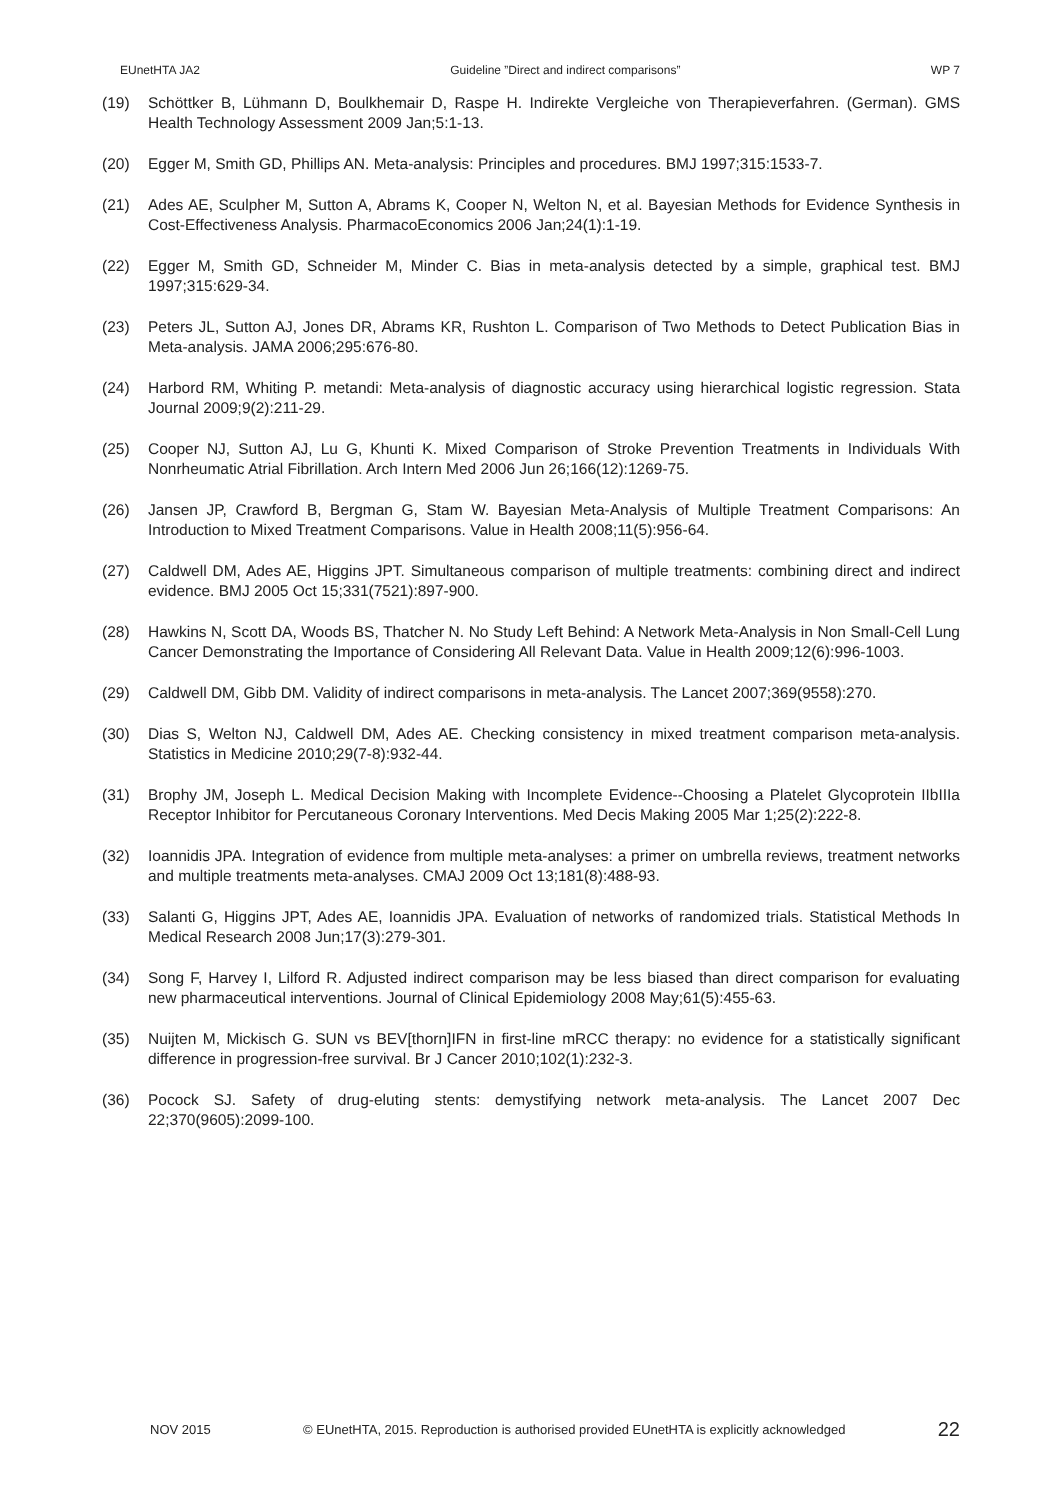EUnetHTA JA2 Guideline ”Direct and indirect comparisons” WP 7
(19) Schöttker B, Lühmann D, Boulkhemair D, Raspe H. Indirekte Vergleiche von Therapieverfahren. (German). GMS Health Technology Assessment 2009 Jan;5:1-13.
(20) Egger M, Smith GD, Phillips AN. Meta-analysis: Principles and procedures. BMJ 1997;315:1533-7.
(21) Ades AE, Sculpher M, Sutton A, Abrams K, Cooper N, Welton N, et al. Bayesian Methods for Evidence Synthesis in Cost-Effectiveness Analysis. PharmacoEconomics 2006 Jan;24(1):1-19.
(22) Egger M, Smith GD, Schneider M, Minder C. Bias in meta-analysis detected by a simple, graphical test. BMJ 1997;315:629-34.
(23) Peters JL, Sutton AJ, Jones DR, Abrams KR, Rushton L. Comparison of Two Methods to Detect Publication Bias in Meta-analysis. JAMA 2006;295:676-80.
(24) Harbord RM, Whiting P. metandi: Meta-analysis of diagnostic accuracy using hierarchical logistic regression. Stata Journal 2009;9(2):211-29.
(25) Cooper NJ, Sutton AJ, Lu G, Khunti K. Mixed Comparison of Stroke Prevention Treatments in Individuals With Nonrheumatic Atrial Fibrillation. Arch Intern Med 2006 Jun 26;166(12):1269-75.
(26) Jansen JP, Crawford B, Bergman G, Stam W. Bayesian Meta-Analysis of Multiple Treatment Comparisons: An Introduction to Mixed Treatment Comparisons. Value in Health 2008;11(5):956-64.
(27) Caldwell DM, Ades AE, Higgins JPT. Simultaneous comparison of multiple treatments: combining direct and indirect evidence. BMJ 2005 Oct 15;331(7521):897-900.
(28) Hawkins N, Scott DA, Woods BS, Thatcher N. No Study Left Behind: A Network Meta-Analysis in Non Small-Cell Lung Cancer Demonstrating the Importance of Considering All Relevant Data. Value in Health 2009;12(6):996-1003.
(29) Caldwell DM, Gibb DM. Validity of indirect comparisons in meta-analysis. The Lancet 2007;369(9558):270.
(30) Dias S, Welton NJ, Caldwell DM, Ades AE. Checking consistency in mixed treatment comparison meta-analysis. Statistics in Medicine 2010;29(7-8):932-44.
(31) Brophy JM, Joseph L. Medical Decision Making with Incomplete Evidence--Choosing a Platelet Glycoprotein IIbIIIa Receptor Inhibitor for Percutaneous Coronary Interventions. Med Decis Making 2005 Mar 1;25(2):222-8.
(32) Ioannidis JPA. Integration of evidence from multiple meta-analyses: a primer on umbrella reviews, treatment networks and multiple treatments meta-analyses. CMAJ 2009 Oct 13;181(8):488-93.
(33) Salanti G, Higgins JPT, Ades AE, Ioannidis JPA. Evaluation of networks of randomized trials. Statistical Methods In Medical Research 2008 Jun;17(3):279-301.
(34) Song F, Harvey I, Lilford R. Adjusted indirect comparison may be less biased than direct comparison for evaluating new pharmaceutical interventions. Journal of Clinical Epidemiology 2008 May;61(5):455-63.
(35) Nuijten M, Mickisch G. SUN vs BEV[thorn]IFN in first-line mRCC therapy: no evidence for a statistically significant difference in progression-free survival. Br J Cancer 2010;102(1):232-3.
(36) Pocock SJ. Safety of drug-eluting stents: demystifying network meta-analysis. The Lancet 2007 Dec 22;370(9605):2099-100.
NOV 2015 © EUnetHTA, 2015. Reproduction is authorised provided EUnetHTA is explicitly acknowledged 22